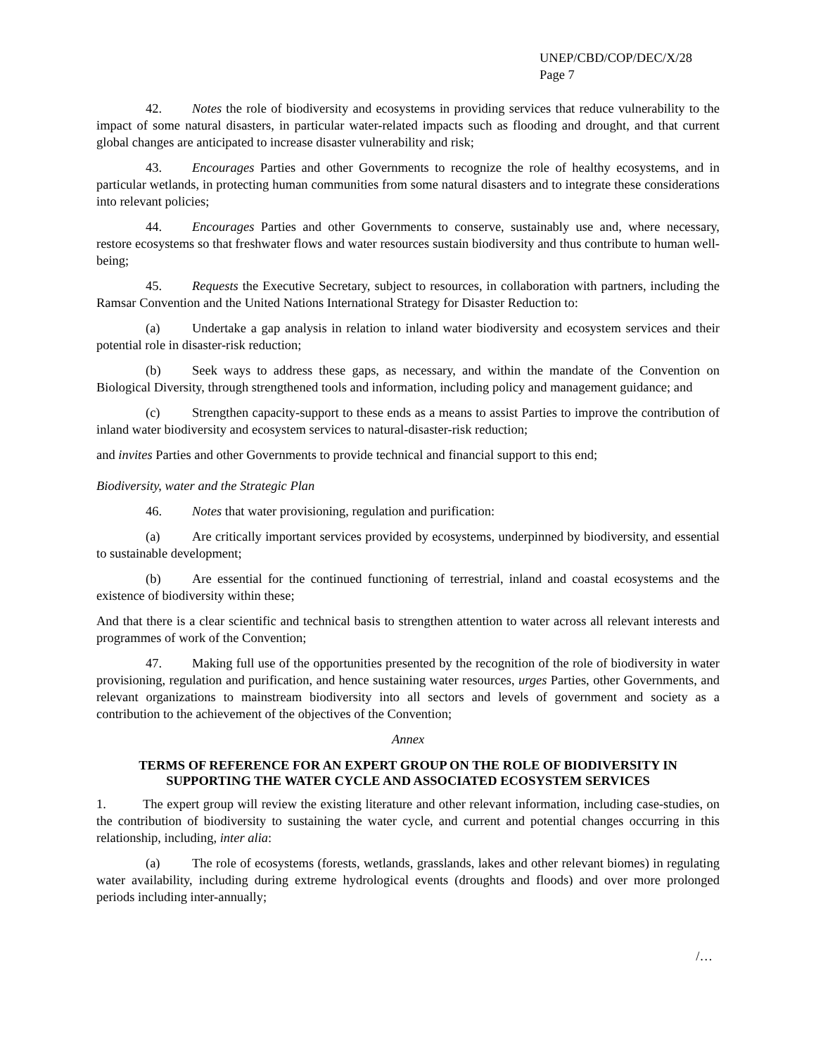UNEP/CBD/COP/DEC/X/28
Page 7
42. Notes the role of biodiversity and ecosystems in providing services that reduce vulnerability to the impact of some natural disasters, in particular water-related impacts such as flooding and drought, and that current global changes are anticipated to increase disaster vulnerability and risk;
43. Encourages Parties and other Governments to recognize the role of healthy ecosystems, and in particular wetlands, in protecting human communities from some natural disasters and to integrate these considerations into relevant policies;
44. Encourages Parties and other Governments to conserve, sustainably use and, where necessary, restore ecosystems so that freshwater flows and water resources sustain biodiversity and thus contribute to human well-being;
45. Requests the Executive Secretary, subject to resources, in collaboration with partners, including the Ramsar Convention and the United Nations International Strategy for Disaster Reduction to:
(a) Undertake a gap analysis in relation to inland water biodiversity and ecosystem services and their potential role in disaster-risk reduction;
(b) Seek ways to address these gaps, as necessary, and within the mandate of the Convention on Biological Diversity, through strengthened tools and information, including policy and management guidance; and
(c) Strengthen capacity-support to these ends as a means to assist Parties to improve the contribution of inland water biodiversity and ecosystem services to natural-disaster-risk reduction;
and invites Parties and other Governments to provide technical and financial support to this end;
Biodiversity, water and the Strategic Plan
46. Notes that water provisioning, regulation and purification:
(a) Are critically important services provided by ecosystems, underpinned by biodiversity, and essential to sustainable development;
(b) Are essential for the continued functioning of terrestrial, inland and coastal ecosystems and the existence of biodiversity within these;
And that there is a clear scientific and technical basis to strengthen attention to water across all relevant interests and programmes of work of the Convention;
47. Making full use of the opportunities presented by the recognition of the role of biodiversity in water provisioning, regulation and purification, and hence sustaining water resources, urges Parties, other Governments, and relevant organizations to mainstream biodiversity into all sectors and levels of government and society as a contribution to the achievement of the objectives of the Convention;
Annex
TERMS OF REFERENCE FOR AN EXPERT GROUP ON THE ROLE OF BIODIVERSITY IN SUPPORTING THE WATER CYCLE AND ASSOCIATED ECOSYSTEM SERVICES
1. The expert group will review the existing literature and other relevant information, including case-studies, on the contribution of biodiversity to sustaining the water cycle, and current and potential changes occurring in this relationship, including, inter alia:
(a) The role of ecosystems (forests, wetlands, grasslands, lakes and other relevant biomes) in regulating water availability, including during extreme hydrological events (droughts and floods) and over more prolonged periods including inter-annually;
/…